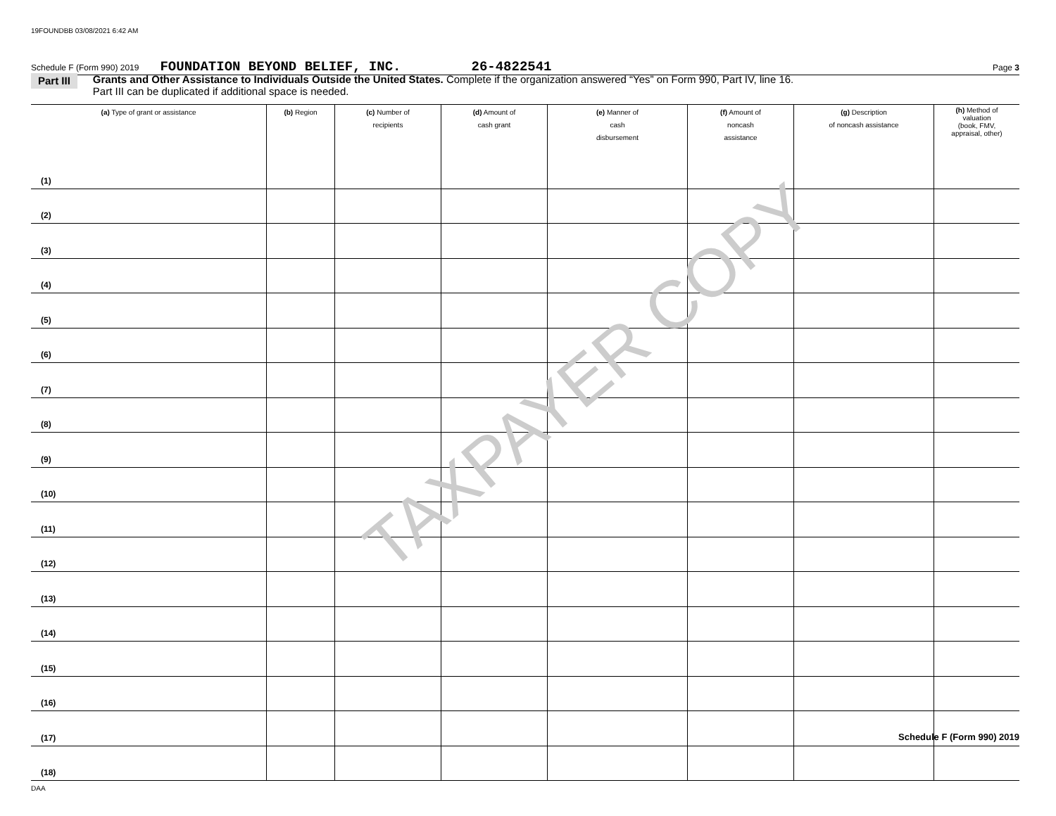19FOUNDBB 03/08/2021 6:42 AM
Schedule F (Form 990) 2019 FOUNDATION BEYOND BELIEF, INC. 26-4822541 Page 3
Part III Grants and Other Assistance to Individuals Outside the United States. Complete if the organization answered “Yes” on Form 990, Part IV, line 16.
Part III can be duplicated if additional space is needed.
| (a) Type of grant or assistance | (b) Region | (c) Number of recipients | (d) Amount of cash grant | (e) Manner of cash disbursement | (f) Amount of noncash assistance | (g) Description of noncash assistance | (h) Method of valuation (book, FMV, appraisal, other) |
| --- | --- | --- | --- | --- | --- | --- | --- |
| (1) | | | | | | | |
| (2) | | | | | | | |
| (3) | | | | | | | |
| (4) | | | | | | | |
| (5) | | | | | | | |
| (6) | | | | | | | |
| (7) | | | | | | | |
| (8) | | | | | | | |
| (9) | | | | | | | |
| (10) | | | | | | | |
| (11) | | | | | | | |
| (12) | | | | | | | |
| (13) | | | | | | | |
| (14) | | | | | | | |
| (15) | | | | | | | |
| (16) | | | | | | | |
| (17) | | | | | | | |
| (18) | | | | | | | |
TAXPAYER COPY
Schedule F (Form 990) 2019
DAA